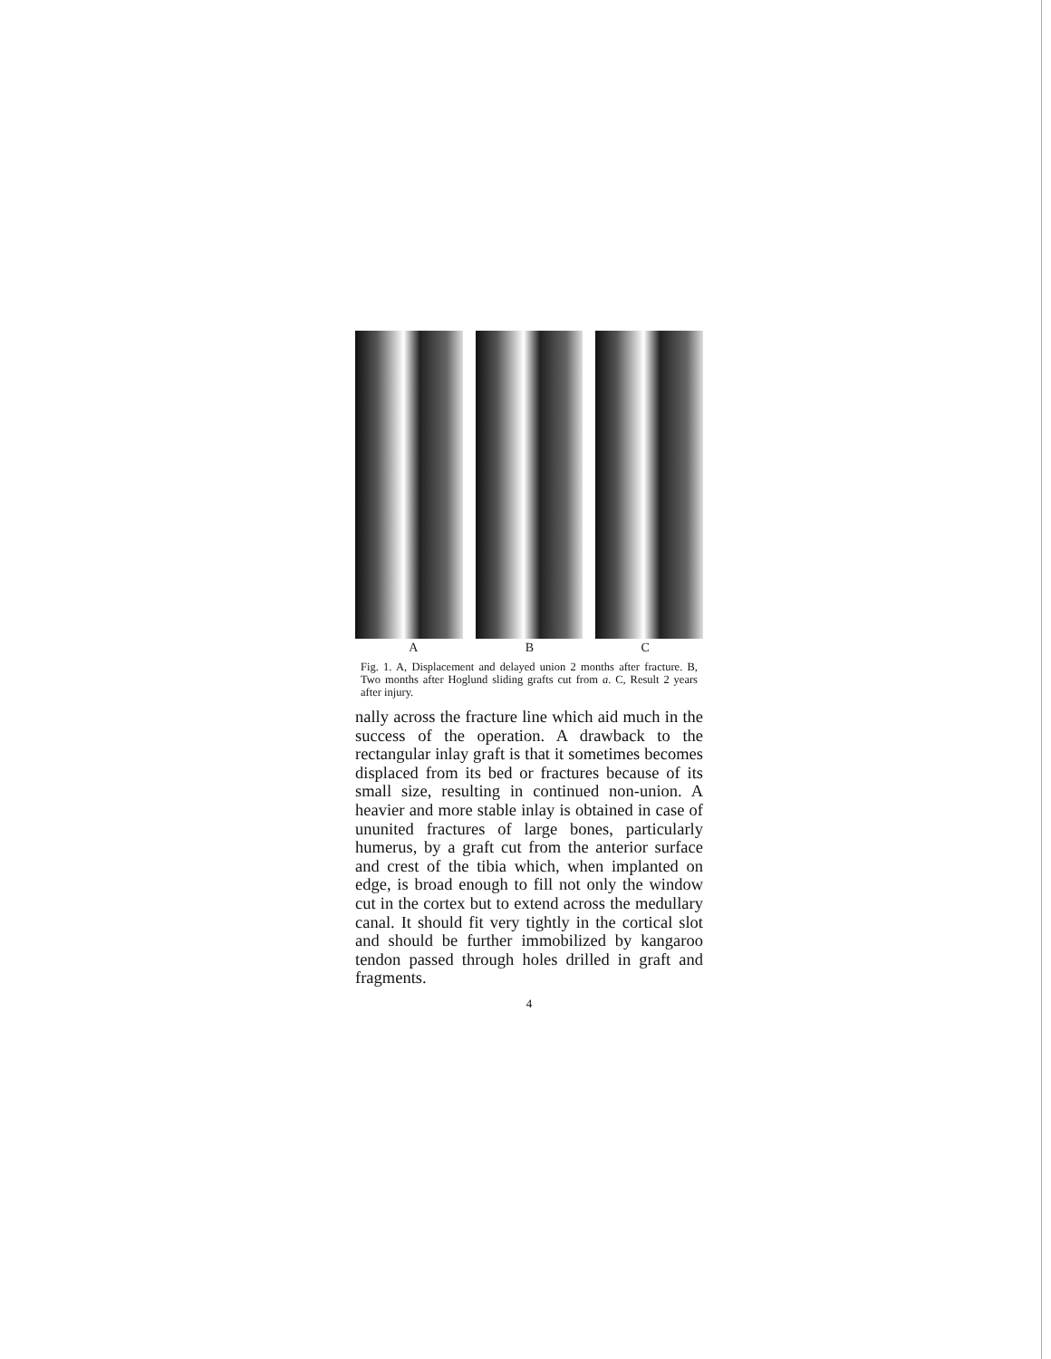A B C
Fig. 1. A, Displacement and delayed union 2 months after fracture. B, Two months after Hoglund sliding grafts cut from a. C, Result 2 years after injury.
nally across the fracture line which aid much in the success of the operation. A drawback to the rectangular inlay graft is that it sometimes becomes displaced from its bed or fractures because of its small size, resulting in continued non-union. A heavier and more stable inlay is obtained in case of ununited fractures of large bones, particularly humerus, by a graft cut from the anterior surface and crest of the tibia which, when implanted on edge, is broad enough to fill not only the window cut in the cortex but to extend across the medullary canal. It should fit very tightly in the cortical slot and should be further immobilized by kangaroo tendon passed through holes drilled in graft and fragments.
4